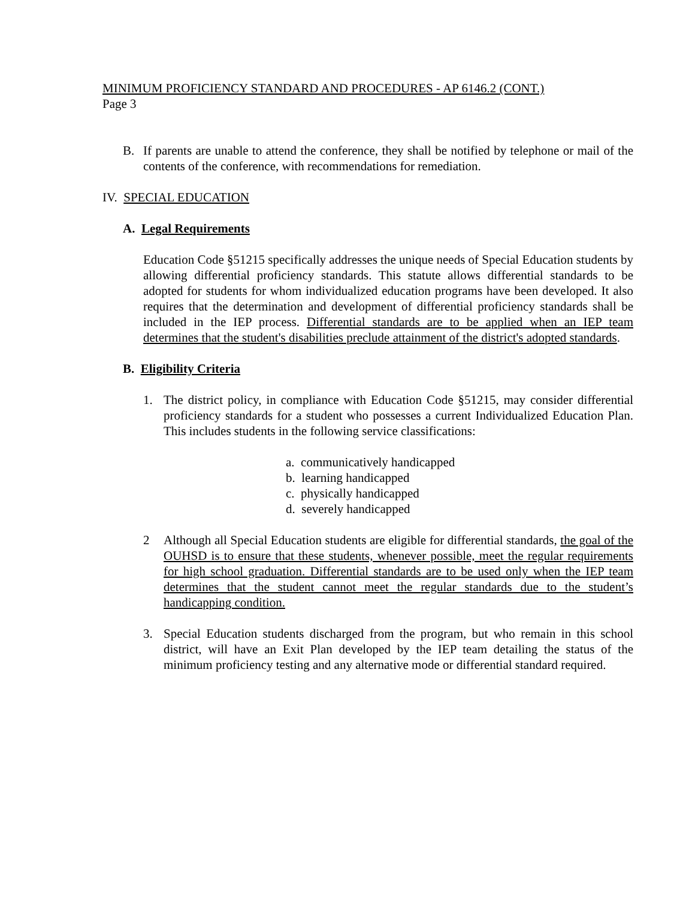MINIMUM PROFICIENCY STANDARD AND PROCEDURES - AP 6146.2 (CONT.)
Page 3
B. If parents are unable to attend the conference, they shall be notified by telephone or mail of the contents of the conference, with recommendations for remediation.
IV. SPECIAL EDUCATION
A. Legal Requirements
Education Code §51215 specifically addresses the unique needs of Special Education students by allowing differential proficiency standards. This statute allows differential standards to be adopted for students for whom individualized education programs have been developed. It also requires that the determination and development of differential proficiency standards shall be included in the IEP process. Differential standards are to be applied when an IEP team determines that the student's disabilities preclude attainment of the district's adopted standards.
B. Eligibility Criteria
1. The district policy, in compliance with Education Code §51215, may consider differential proficiency standards for a student who possesses a current Individualized Education Plan. This includes students in the following service classifications:
a. communicatively handicapped
b. learning handicapped
c. physically handicapped
d. severely handicapped
2 Although all Special Education students are eligible for differential standards, the goal of the OUHSD is to ensure that these students, whenever possible, meet the regular requirements for high school graduation. Differential standards are to be used only when the IEP team determines that the student cannot meet the regular standards due to the student’s handicapping condition.
3. Special Education students discharged from the program, but who remain in this school district, will have an Exit Plan developed by the IEP team detailing the status of the minimum proficiency testing and any alternative mode or differential standard required.